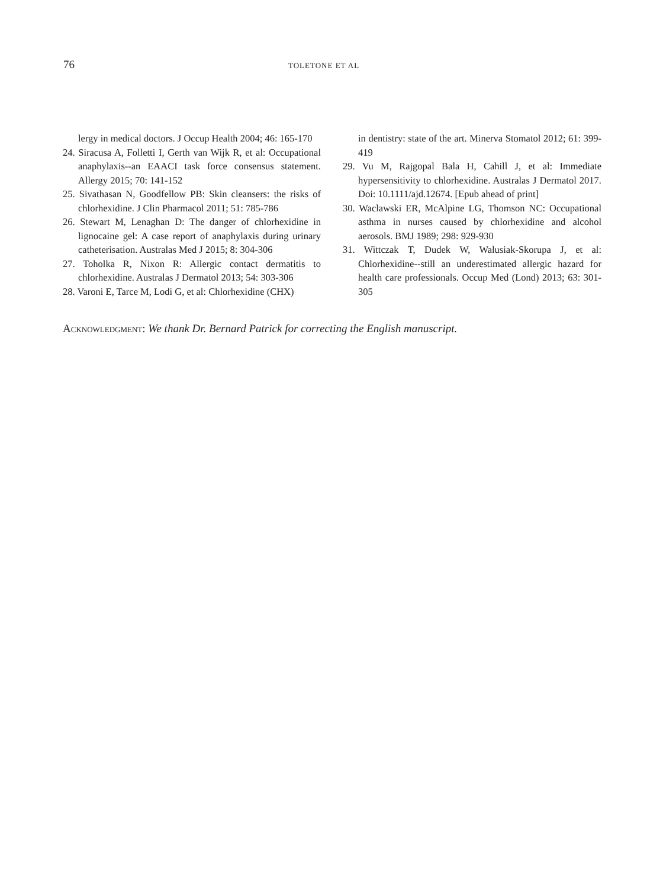76
TOLETONE ET AL
lergy in medical doctors. J Occup Health 2004; 46: 165-170
24. Siracusa A, Folletti I, Gerth van Wijk R, et al: Occupational anaphylaxis--an EAACI task force consensus statement. Allergy 2015; 70: 141-152
25. Sivathasan N, Goodfellow PB: Skin cleansers: the risks of chlorhexidine. J Clin Pharmacol 2011; 51: 785-786
26. Stewart M, Lenaghan D: The danger of chlorhexidine in lignocaine gel: A case report of anaphylaxis during urinary catheterisation. Australas Med J 2015; 8: 304-306
27. Toholka R, Nixon R: Allergic contact dermatitis to chlorhexidine. Australas J Dermatol 2013; 54: 303-306
28. Varoni E, Tarce M, Lodi G, et al: Chlorhexidine (CHX)
in dentistry: state of the art. Minerva Stomatol 2012; 61: 399-419
29. Vu M, Rajgopal Bala H, Cahill J, et al: Immediate hypersensitivity to chlorhexidine. Australas J Dermatol 2017. Doi: 10.1111/ajd.12674. [Epub ahead of print]
30. Waclawski ER, McAlpine LG, Thomson NC: Occupational asthma in nurses caused by chlorhexidine and alcohol aerosols. BMJ 1989; 298: 929-930
31. Wittczak T, Dudek W, Walusiak-Skorupa J, et al: Chlorhexidine--still an underestimated allergic hazard for health care professionals. Occup Med (Lond) 2013; 63: 301-305
Acknowledgment: We thank Dr. Bernard Patrick for correcting the English manuscript.